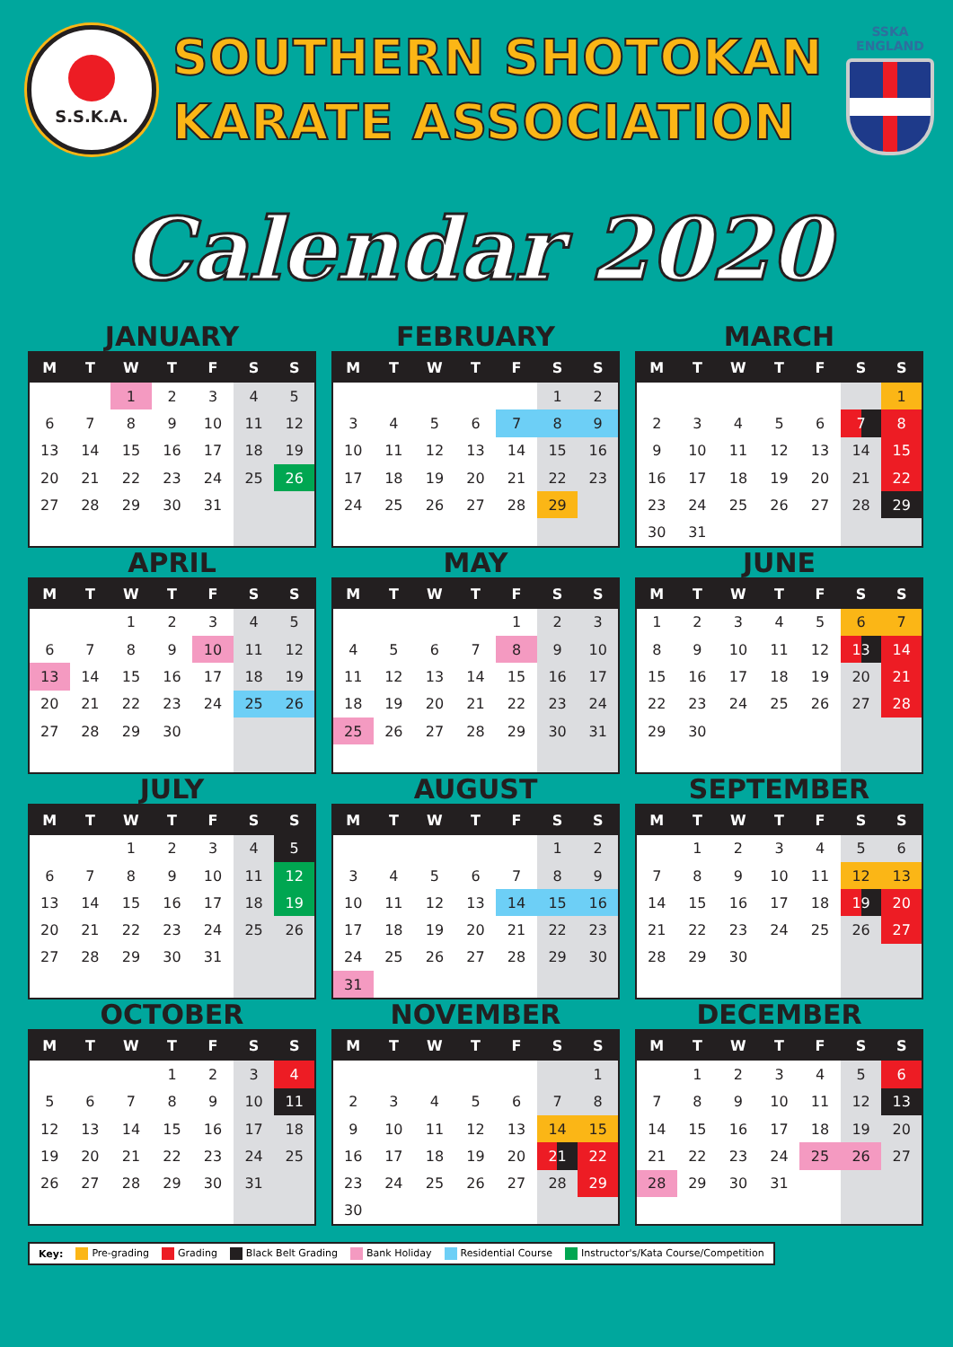S.S.K.A.
SOUTHERN SHOTOKAN
KARATE ASSOCIATION
SSKA ENGLAND
Calendar 2020
JANUARY
| M | T | W | T | F | S | S |
| --- | --- | --- | --- | --- | --- | --- |
| | | 1 | 2 | 3 | 4 | 5 |
| 6 | 7 | 8 | 9 | 10 | 11 | 12 |
| 13 | 14 | 15 | 16 | 17 | 18 | 19 |
| 20 | 21 | 22 | 23 | 24 | 25 | 26 |
| 27 | 28 | 29 | 30 | 31 | | |
FEBRUARY
| M | T | W | T | F | S | S |
| --- | --- | --- | --- | --- | --- | --- |
| | | | | | 1 | 2 |
| 3 | 4 | 5 | 6 | 7 | 8 | 9 |
| 10 | 11 | 12 | 13 | 14 | 15 | 16 |
| 17 | 18 | 19 | 20 | 21 | 22 | 23 |
| 24 | 25 | 26 | 27 | 28 | 29 | |
MARCH
| M | T | W | T | F | S | S |
| --- | --- | --- | --- | --- | --- | --- |
| | | | | | | 1 |
| 2 | 3 | 4 | 5 | 6 | 7 | 8 |
| 9 | 10 | 11 | 12 | 13 | 14 | 15 |
| 16 | 17 | 18 | 19 | 20 | 21 | 22 |
| 23 | 24 | 25 | 26 | 27 | 28 | 29 |
| 30 | 31 | | | | | |
APRIL
| M | T | W | T | F | S | S |
| --- | --- | --- | --- | --- | --- | --- |
| | | 1 | 2 | 3 | 4 | 5 |
| 6 | 7 | 8 | 9 | 10 | 11 | 12 |
| 13 | 14 | 15 | 16 | 17 | 18 | 19 |
| 20 | 21 | 22 | 23 | 24 | 25 | 26 |
| 27 | 28 | 29 | 30 | | | |
MAY
| M | T | W | T | F | S | S |
| --- | --- | --- | --- | --- | --- | --- |
| | | | | 1 | 2 | 3 |
| 4 | 5 | 6 | 7 | 8 | 9 | 10 |
| 11 | 12 | 13 | 14 | 15 | 16 | 17 |
| 18 | 19 | 20 | 21 | 22 | 23 | 24 |
| 25 | 26 | 27 | 28 | 29 | 30 | 31 |
JUNE
| M | T | W | T | F | S | S |
| --- | --- | --- | --- | --- | --- | --- |
| 1 | 2 | 3 | 4 | 5 | 6 | 7 |
| 8 | 9 | 10 | 11 | 12 | 13 | 14 |
| 15 | 16 | 17 | 18 | 19 | 20 | 21 |
| 22 | 23 | 24 | 25 | 26 | 27 | 28 |
| 29 | 30 | | | | | |
JULY
| M | T | W | T | F | S | S |
| --- | --- | --- | --- | --- | --- | --- |
| | | 1 | 2 | 3 | 4 | 5 |
| 6 | 7 | 8 | 9 | 10 | 11 | 12 |
| 13 | 14 | 15 | 16 | 17 | 18 | 19 |
| 20 | 21 | 22 | 23 | 24 | 25 | 26 |
| 27 | 28 | 29 | 30 | 31 | | |
AUGUST
| M | T | W | T | F | S | S |
| --- | --- | --- | --- | --- | --- | --- |
| | | | | | 1 | 2 |
| 3 | 4 | 5 | 6 | 7 | 8 | 9 |
| 10 | 11 | 12 | 13 | 14 | 15 | 16 |
| 17 | 18 | 19 | 20 | 21 | 22 | 23 |
| 24 | 25 | 26 | 27 | 28 | 29 | 30 |
| 31 | | | | | | |
SEPTEMBER
| M | T | W | T | F | S | S |
| --- | --- | --- | --- | --- | --- | --- |
| | 1 | 2 | 3 | 4 | 5 | 6 |
| 7 | 8 | 9 | 10 | 11 | 12 | 13 |
| 14 | 15 | 16 | 17 | 18 | 19 | 20 |
| 21 | 22 | 23 | 24 | 25 | 26 | 27 |
| 28 | 29 | 30 | | | | |
OCTOBER
| M | T | W | T | F | S | S |
| --- | --- | --- | --- | --- | --- | --- |
| | | | 1 | 2 | 3 | 4 |
| 5 | 6 | 7 | 8 | 9 | 10 | 11 |
| 12 | 13 | 14 | 15 | 16 | 17 | 18 |
| 19 | 20 | 21 | 22 | 23 | 24 | 25 |
| 26 | 27 | 28 | 29 | 30 | 31 | |
NOVEMBER
| M | T | W | T | F | S | S |
| --- | --- | --- | --- | --- | --- | --- |
| | | | | | | 1 |
| 2 | 3 | 4 | 5 | 6 | 7 | 8 |
| 9 | 10 | 11 | 12 | 13 | 14 | 15 |
| 16 | 17 | 18 | 19 | 20 | 21 | 22 |
| 23 | 24 | 25 | 26 | 27 | 28 | 29 |
| 30 | | | | | | |
DECEMBER
| M | T | W | T | F | S | S |
| --- | --- | --- | --- | --- | --- | --- |
| | 1 | 2 | 3 | 4 | 5 | 6 |
| 7 | 8 | 9 | 10 | 11 | 12 | 13 |
| 14 | 15 | 16 | 17 | 18 | 19 | 20 |
| 21 | 22 | 23 | 24 | 25 | 26 | 27 |
| 28 | 29 | 30 | 31 | | | |
Key: Pre-grading Grading Black Belt Grading Bank Holiday Residential Course Instructor's/Kata Course/Competition